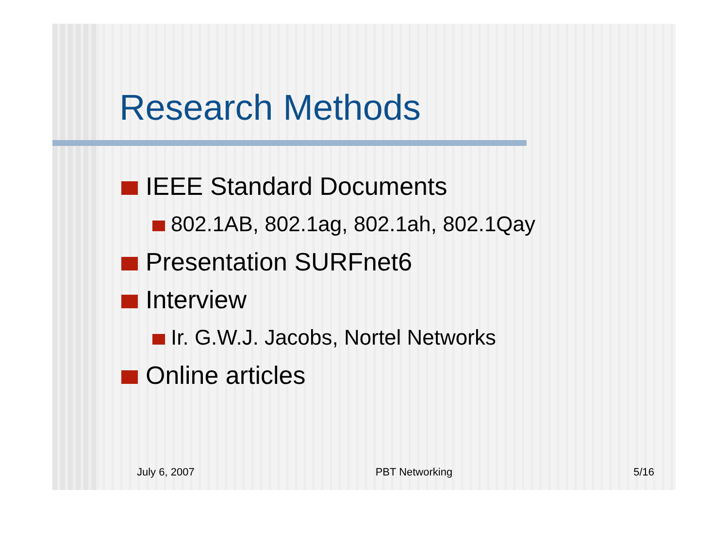Research Methods
IEEE Standard Documents
802.1AB, 802.1ag, 802.1ah, 802.1Qay
Presentation SURFnet6
Interview
Ir. G.W.J. Jacobs, Nortel Networks
Online articles
July 6, 2007 PBT Networking 5/16